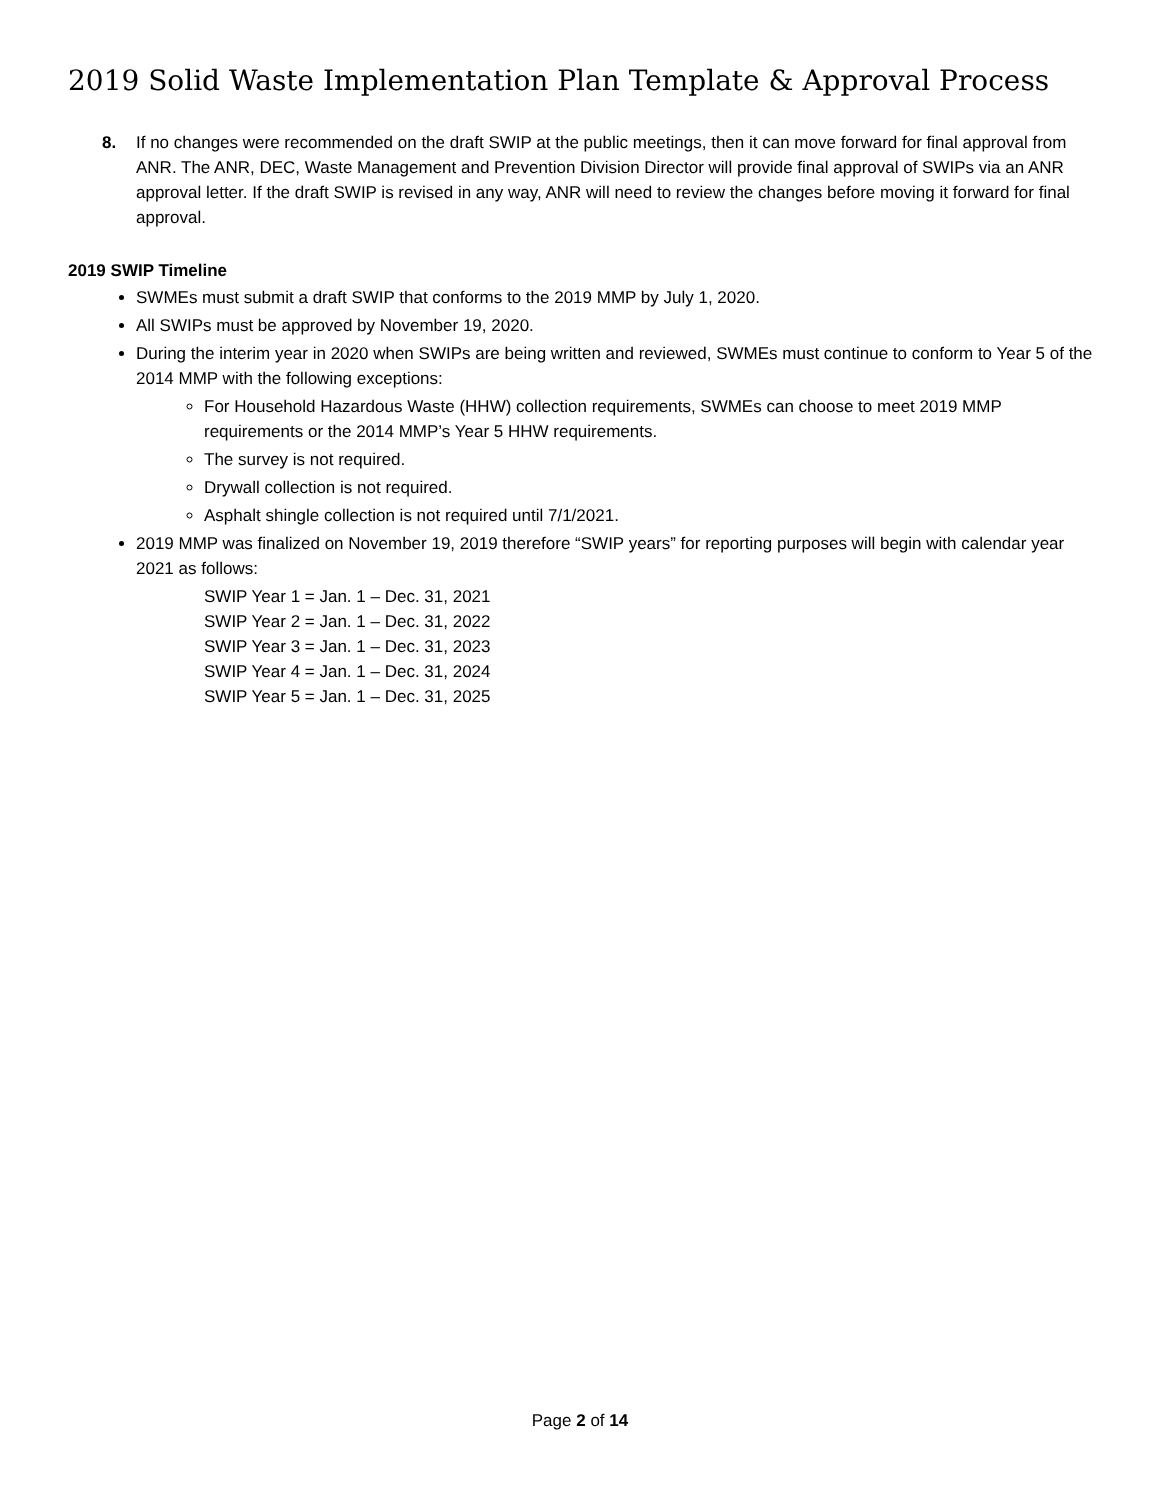2019 Solid Waste Implementation Plan Template & Approval Process
8. If no changes were recommended on the draft SWIP at the public meetings, then it can move forward for final approval from ANR. The ANR, DEC, Waste Management and Prevention Division Director will provide final approval of SWIPs via an ANR approval letter. If the draft SWIP is revised in any way, ANR will need to review the changes before moving it forward for final approval.
2019 SWIP Timeline
SWMEs must submit a draft SWIP that conforms to the 2019 MMP by July 1, 2020.
All SWIPs must be approved by November 19, 2020.
During the interim year in 2020 when SWIPs are being written and reviewed, SWMEs must continue to conform to Year 5 of the 2014 MMP with the following exceptions:
For Household Hazardous Waste (HHW) collection requirements, SWMEs can choose to meet 2019 MMP requirements or the 2014 MMP’s Year 5 HHW requirements.
The survey is not required.
Drywall collection is not required.
Asphalt shingle collection is not required until 7/1/2021.
2019 MMP was finalized on November 19, 2019 therefore “SWIP years” for reporting purposes will begin with calendar year 2021 as follows:
SWIP Year 1 = Jan. 1 – Dec. 31, 2021
SWIP Year 2 = Jan. 1 – Dec. 31, 2022
SWIP Year 3 = Jan. 1 – Dec. 31, 2023
SWIP Year 4 = Jan. 1 – Dec. 31, 2024
SWIP Year 5 = Jan. 1 – Dec. 31, 2025
Page 2 of 14